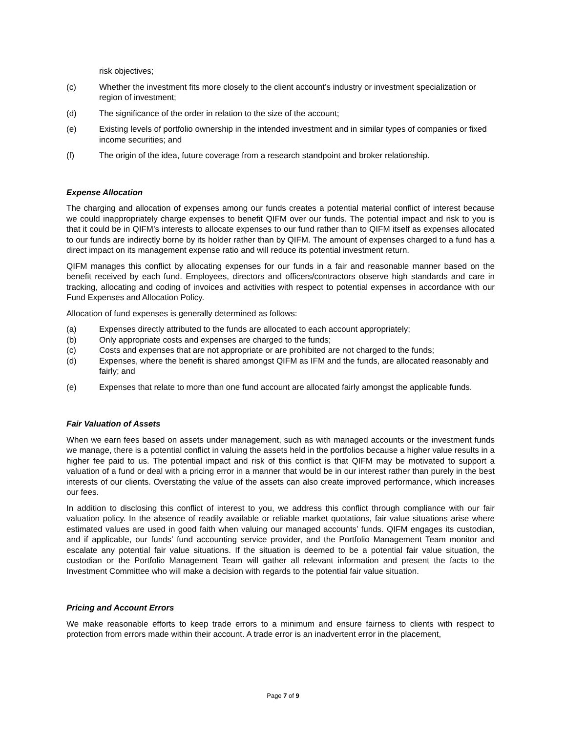risk objectives;
(c) Whether the investment fits more closely to the client account’s industry or investment specialization or region of investment;
(d) The significance of the order in relation to the size of the account;
(e) Existing levels of portfolio ownership in the intended investment and in similar types of companies or fixed income securities; and
(f) The origin of the idea, future coverage from a research standpoint and broker relationship.
Expense Allocation
The charging and allocation of expenses among our funds creates a potential material conflict of interest because we could inappropriately charge expenses to benefit QIFM over our funds. The potential impact and risk to you is that it could be in QIFM’s interests to allocate expenses to our fund rather than to QIFM itself as expenses allocated to our funds are indirectly borne by its holder rather than by QIFM. The amount of expenses charged to a fund has a direct impact on its management expense ratio and will reduce its potential investment return.
QIFM manages this conflict by allocating expenses for our funds in a fair and reasonable manner based on the benefit received by each fund. Employees, directors and officers/contractors observe high standards and care in tracking, allocating and coding of invoices and activities with respect to potential expenses in accordance with our Fund Expenses and Allocation Policy.
Allocation of fund expenses is generally determined as follows:
(a) Expenses directly attributed to the funds are allocated to each account appropriately;
(b) Only appropriate costs and expenses are charged to the funds;
(c) Costs and expenses that are not appropriate or are prohibited are not charged to the funds;
(d) Expenses, where the benefit is shared amongst QIFM as IFM and the funds, are allocated reasonably and fairly; and
(e) Expenses that relate to more than one fund account are allocated fairly amongst the applicable funds.
Fair Valuation of Assets
When we earn fees based on assets under management, such as with managed accounts or the investment funds we manage, there is a potential conflict in valuing the assets held in the portfolios because a higher value results in a higher fee paid to us. The potential impact and risk of this conflict is that QIFM may be motivated to support a valuation of a fund or deal with a pricing error in a manner that would be in our interest rather than purely in the best interests of our clients. Overstating the value of the assets can also create improved performance, which increases our fees.
In addition to disclosing this conflict of interest to you, we address this conflict through compliance with our fair valuation policy. In the absence of readily available or reliable market quotations, fair value situations arise where estimated values are used in good faith when valuing our managed accounts’ funds. QIFM engages its custodian, and if applicable, our funds’ fund accounting service provider, and the Portfolio Management Team monitor and escalate any potential fair value situations. If the situation is deemed to be a potential fair value situation, the custodian or the Portfolio Management Team will gather all relevant information and present the facts to the Investment Committee who will make a decision with regards to the potential fair value situation.
Pricing and Account Errors
We make reasonable efforts to keep trade errors to a minimum and ensure fairness to clients with respect to protection from errors made within their account. A trade error is an inadvertent error in the placement,
Page 7 of 9